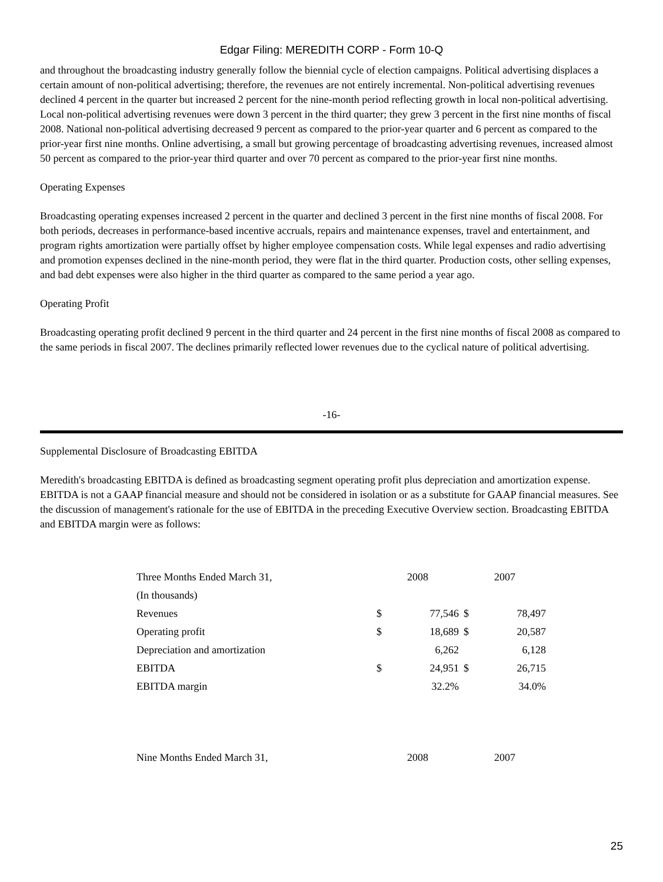Edgar Filing: MEREDITH CORP - Form 10-Q
and throughout the broadcasting industry generally follow the biennial cycle of election campaigns. Political advertising displaces a certain amount of non-political advertising; therefore, the revenues are not entirely incremental. Non-political advertising revenues declined 4 percent in the quarter but increased 2 percent for the nine-month period reflecting growth in local non-political advertising. Local non-political advertising revenues were down 3 percent in the third quarter; they grew 3 percent in the first nine months of fiscal 2008. National non-political advertising decreased 9 percent as compared to the prior-year quarter and 6 percent as compared to the prior-year first nine months. Online advertising, a small but growing percentage of broadcasting advertising revenues, increased almost 50 percent as compared to the prior-year third quarter and over 70 percent as compared to the prior-year first nine months.
Operating Expenses
Broadcasting operating expenses increased 2 percent in the quarter and declined 3 percent in the first nine months of fiscal 2008. For both periods, decreases in performance-based incentive accruals, repairs and maintenance expenses, travel and entertainment, and program rights amortization were partially offset by higher employee compensation costs. While legal expenses and radio advertising and promotion expenses declined in the nine-month period, they were flat in the third quarter. Production costs, other selling expenses, and bad debt expenses were also higher in the third quarter as compared to the same period a year ago.
Operating Profit
Broadcasting operating profit declined 9 percent in the third quarter and 24 percent in the first nine months of fiscal 2008 as compared to the same periods in fiscal 2007. The declines primarily reflected lower revenues due to the cyclical nature of political advertising.
-16-
Supplemental Disclosure of Broadcasting EBITDA
Meredith's broadcasting EBITDA is defined as broadcasting segment operating profit plus depreciation and amortization expense. EBITDA is not a GAAP financial measure and should not be considered in isolation or as a substitute for GAAP financial measures. See the discussion of management's rationale for the use of EBITDA in the preceding Executive Overview section. Broadcasting EBITDA and EBITDA margin were as follows:
| Three Months Ended March 31, | 2008 | | 2007 | |
| (In thousands) | | | | |
| Revenues | $ | 77,546 | $ | 78,497 |
| Operating profit | $ | 18,689 | $ | 20,587 |
| Depreciation and amortization | | 6,262 | | 6,128 |
| EBITDA | $ | 24,951 | $ | 26,715 |
| EBITDA margin | | 32.2% | | 34.0% |
| Nine Months Ended March 31, | 2008 | 2007 |
25